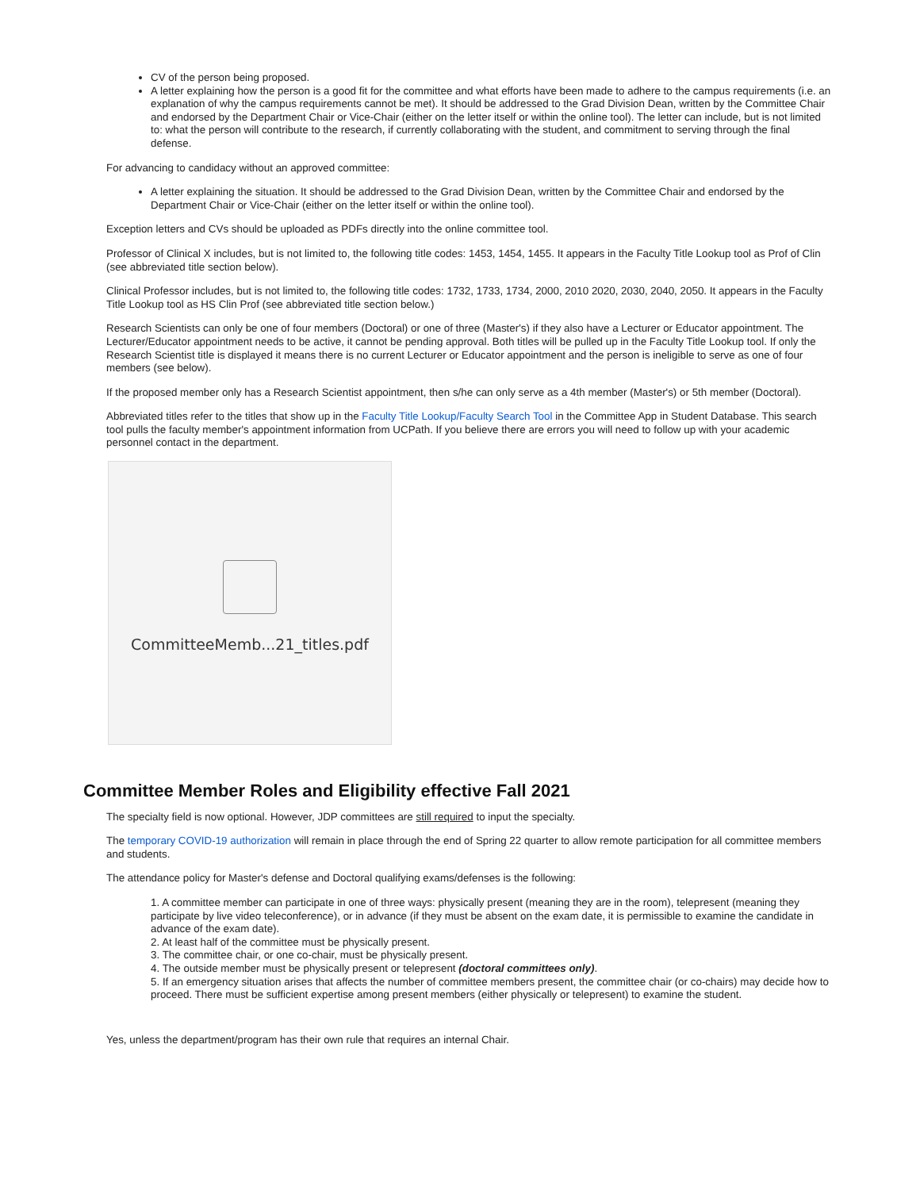CV of the person being proposed.
A letter explaining how the person is a good fit for the committee and what efforts have been made to adhere to the campus requirements (i.e. an explanation of why the campus requirements cannot be met). It should be addressed to the Grad Division Dean, written by the Committee Chair and endorsed by the Department Chair or Vice-Chair (either on the letter itself or within the online tool). The letter can include, but is not limited to: what the person will contribute to the research, if currently collaborating with the student, and commitment to serving through the final defense.
For advancing to candidacy without an approved committee:
A letter explaining the situation. It should be addressed to the Grad Division Dean, written by the Committee Chair and endorsed by the Department Chair or Vice-Chair (either on the letter itself or within the online tool).
Exception letters and CVs should be uploaded as PDFs directly into the online committee tool.
Professor of Clinical X includes, but is not limited to, the following title codes: 1453, 1454, 1455. It appears in the Faculty Title Lookup tool as Prof of Clin (see abbreviated title section below).
Clinical Professor includes, but is not limited to, the following title codes: 1732, 1733, 1734, 2000, 2010 2020, 2030, 2040, 2050. It appears in the Faculty Title Lookup tool as HS Clin Prof (see abbreviated title section below.)
Research Scientists can only be one of four members (Doctoral) or one of three (Master's) if they also have a Lecturer or Educator appointment. The Lecturer/Educator appointment needs to be active, it cannot be pending approval. Both titles will be pulled up in the Faculty Title Lookup tool. If only the Research Scientist title is displayed it means there is no current Lecturer or Educator appointment and the person is ineligible to serve as one of four members (see below).
If the proposed member only has a Research Scientist appointment, then s/he can only serve as a 4th member (Master's) or 5th member (Doctoral).
Abbreviated titles refer to the titles that show up in the Faculty Title Lookup/Faculty Search Tool in the Committee App in Student Database. This search tool pulls the faculty member's appointment information from UCPath. If you believe there are errors you will need to follow up with your academic personnel contact in the department.
CommitteeMemb...21_titles.pdf
Committee Member Roles and Eligibility effective Fall 2021
The specialty field is now optional. However, JDP committees are still required to input the specialty.
The temporary COVID-19 authorization will remain in place through the end of Spring 22 quarter to allow remote participation for all committee members and students.
The attendance policy for Master's defense and Doctoral qualifying exams/defenses is the following:
1. A committee member can participate in one of three ways: physically present (meaning they are in the room), telepresent (meaning they participate by live video teleconference), or in advance (if they must be absent on the exam date, it is permissible to examine the candidate in advance of the exam date).
2. At least half of the committee must be physically present.
3. The committee chair, or one co-chair, must be physically present.
4. The outside member must be physically present or telepresent (doctoral committees only).
5. If an emergency situation arises that affects the number of committee members present, the committee chair (or co-chairs) may decide how to proceed. There must be sufficient expertise among present members (either physically or telepresent) to examine the student.
Yes, unless the department/program has their own rule that requires an internal Chair.